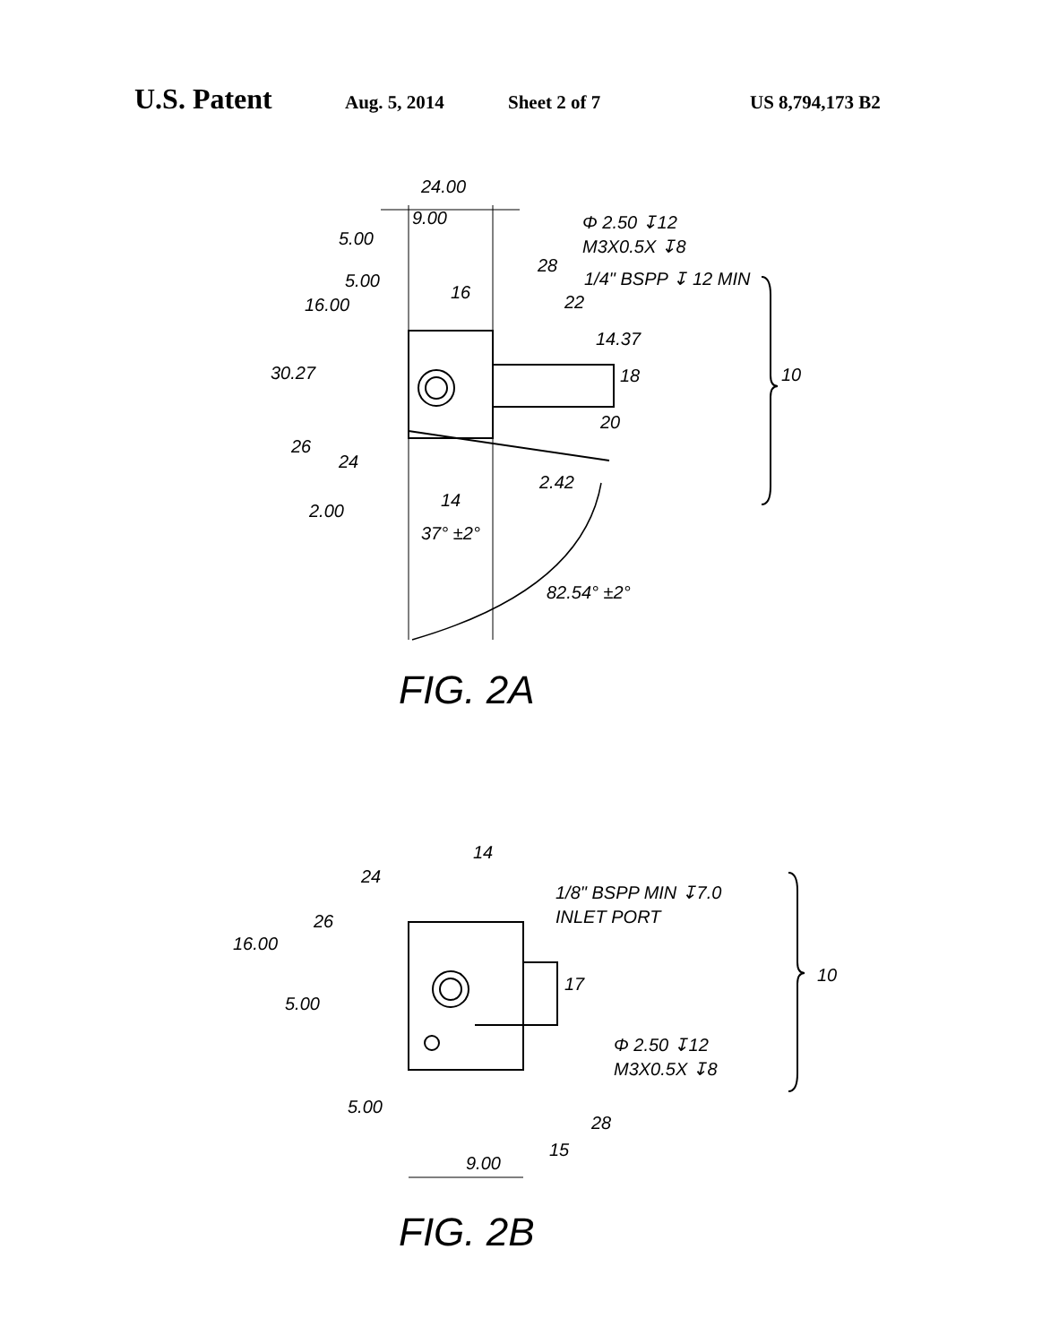U.S. Patent Aug. 5, 2014 Sheet 2 of 7 US 8,794,173 B2
24.00
9.00
5.00
Φ 2.50 ↧12
M3X0.5X ↧8
28
1/4" BSPP ↧ 12 MIN
5.00
16.00
16
22
14.37
30.27
18
10
20
26
24
14
2.42
2.00
37° ±2°
82.54° ±2°
FIG. 2A
14
24
1/8" BSPP MIN ↧7.0
INLET PORT
26
16.00
10
17
5.00
Φ 2.50 ↧12
M3X0.5X ↧8
5.00
28
15
9.00
FIG. 2B